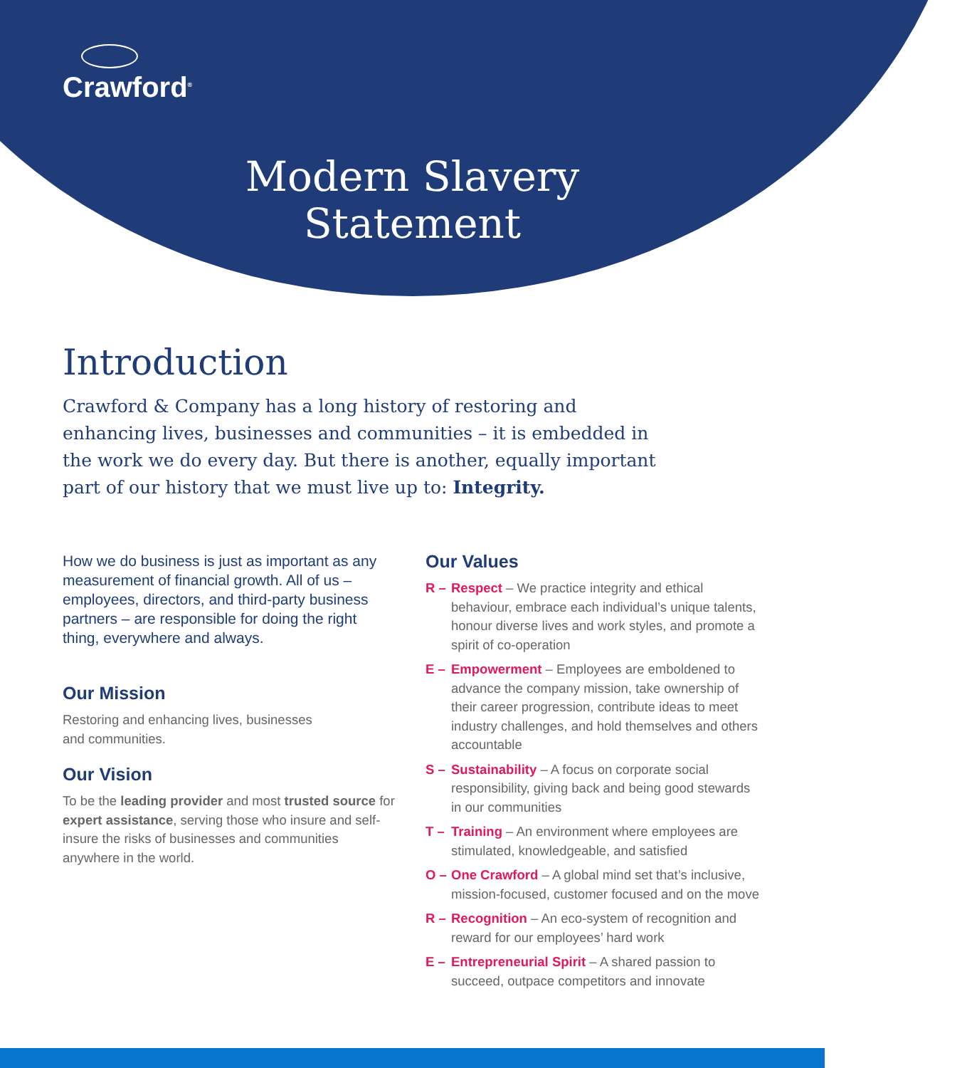Crawford<sup>®</sup>
Modern Slavery
Statement
Introduction
Crawford & Company has a long history of restoring and enhancing lives, businesses and communities – it is embedded in the work we do every day. But there is another, equally important part of our history that we must live up to: Integrity.
How we do business is just as important as any measurement of financial growth. All of us – employees, directors, and third-party business partners – are responsible for doing the right thing, everywhere and always.
Our Mission
Restoring and enhancing lives, businesses
and communities.
Our Vision
To be the leading provider and most trusted source for expert assistance, serving those who insure and self-insure the risks of businesses and communities anywhere in the world.
Our Values
R – Respect – We practice integrity and ethical behaviour, embrace each individual’s unique talents, honour diverse lives and work styles, and promote a spirit of co-operation
E – Empowerment – Employees are emboldened to advance the company mission, take ownership of their career progression, contribute ideas to meet industry challenges, and hold themselves and others accountable
S – Sustainability – A focus on corporate social responsibility, giving back and being good stewards in our communities
T – Training – An environment where employees are stimulated, knowledgeable, and satisfied
O – One Crawford – A global mind set that’s inclusive, mission-focused, customer focused and on the move
R – Recognition – An eco-system of recognition and reward for our employees’ hard work
E – Entrepreneurial Spirit – A shared passion to succeed, outpace competitors and innovate